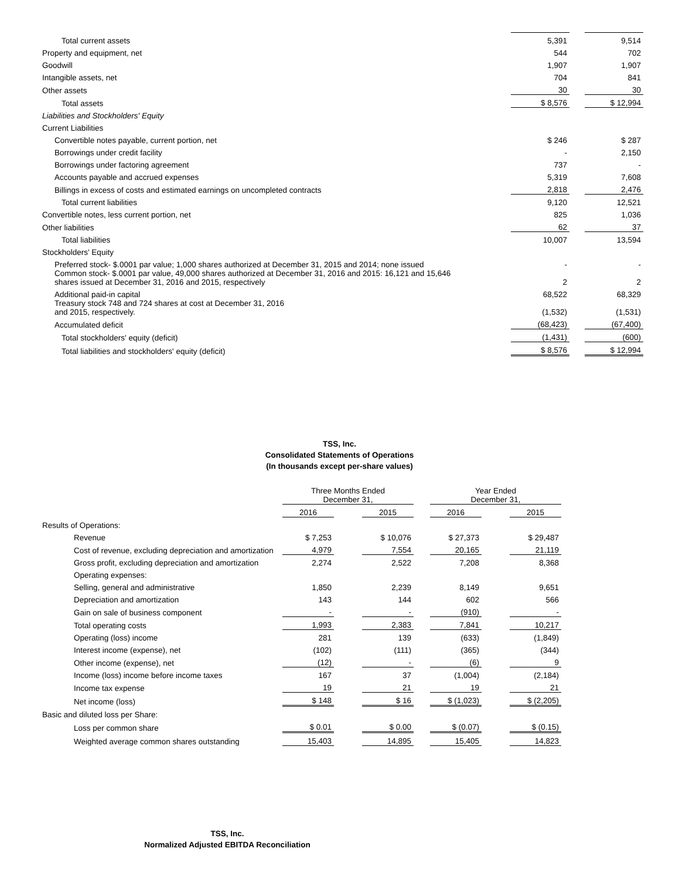| Total current assets | 5,391 | | 9,514 |
| Property and equipment, net | 544 | | 702 |
| Goodwill | 1,907 | | 1,907 |
| Intangible assets, net | 704 | | 841 |
| Other assets | 30 | | 30 |
| Total assets | $ 8,576 | | $ 12,994 |
| Liabilities and Stockholders' Equity | | | |
| Current Liabilities | | | |
| Convertible notes payable, current portion, net | $ 246 | | $ 287 |
| Borrowings under credit facility | - | | 2,150 |
| Borrowings under factoring agreement | 737 | | - |
| Accounts payable and accrued expenses | 5,319 | | 7,608 |
| Billings in excess of costs and estimated earnings on uncompleted contracts | 2,818 | | 2,476 |
| Total current liabilities | 9,120 | | 12,521 |
| Convertible notes, less current portion, net | 825 | | 1,036 |
| Other liabilities | 62 | | 37 |
| Total liabilities | 10,007 | | 13,594 |
| Stockholders' Equity | | | |
| Preferred stock- $.0001 par value; 1,000 shares authorized at December 31, 2015 and 2014; none issued | - | | - |
| Common stock- $.0001 par value, 49,000 shares authorized at December 31, 2016 and 2015: 16,121 and 15,646 shares issued at December 31, 2016 and 2015, respectively | 2 | | 2 |
| Additional paid-in capital | 68,522 | | 68,329 |
| Treasury stock 748 and 724 shares at cost at December 31, 2016 and 2015, respectively. | (1,532) | | (1,531) |
| Accumulated deficit | (68,423) | | (67,400) |
| Total stockholders' equity (deficit) | (1,431) | | (600) |
| Total liabilities and stockholders' equity (deficit) | $ 8,576 | | $ 12,994 |
TSS, Inc.
Consolidated Statements of Operations
(In thousands except per-share values)
| | Three Months Ended December 31, | | | | Year Ended December 31, | | |
| | 2016 | | 2015 | | 2016 | | 2015 |
| Results of Operations: | | | | | | | |
| Revenue | $ 7,253 | | $ 10,076 | | $ 27,373 | | $ 29,487 |
| Cost of revenue, excluding depreciation and amortization | 4,979 | | 7,554 | | 20,165 | | 21,119 |
| Gross profit, excluding depreciation and amortization | 2,274 | | 2,522 | | 7,208 | | 8,368 |
| Operating expenses: | | | | | | | |
| Selling, general and administrative | 1,850 | | 2,239 | | 8,149 | | 9,651 |
| Depreciation and amortization | 143 | | 144 | | 602 | | 566 |
| Gain on sale of business component | - | | - | | (910) | | - |
| Total operating costs | 1,993 | | 2,383 | | 7,841 | | 10,217 |
| Operating (loss) income | 281 | | 139 | | (633) | | (1,849) |
| Interest income (expense), net | (102) | | (111) | | (365) | | (344) |
| Other income (expense), net | (12) | | - | | (6) | | 9 |
| Income (loss) income before income taxes | 167 | | 37 | | (1,004) | | (2,184) |
| Income tax expense | 19 | | 21 | | 19 | | 21 |
| Net income (loss) | $ 148 | | $ 16 | | $ (1,023) | | $ (2,205) |
| Basic and diluted loss per Share: | | | | | | | |
| Loss per common share | $ 0.01 | | $ 0.00 | | $ (0.07) | | $ (0.15) |
| Weighted average common shares outstanding | 15,403 | | 14,895 | | 15,405 | | 14,823 |
TSS, Inc.
Normalized Adjusted EBITDA Reconciliation